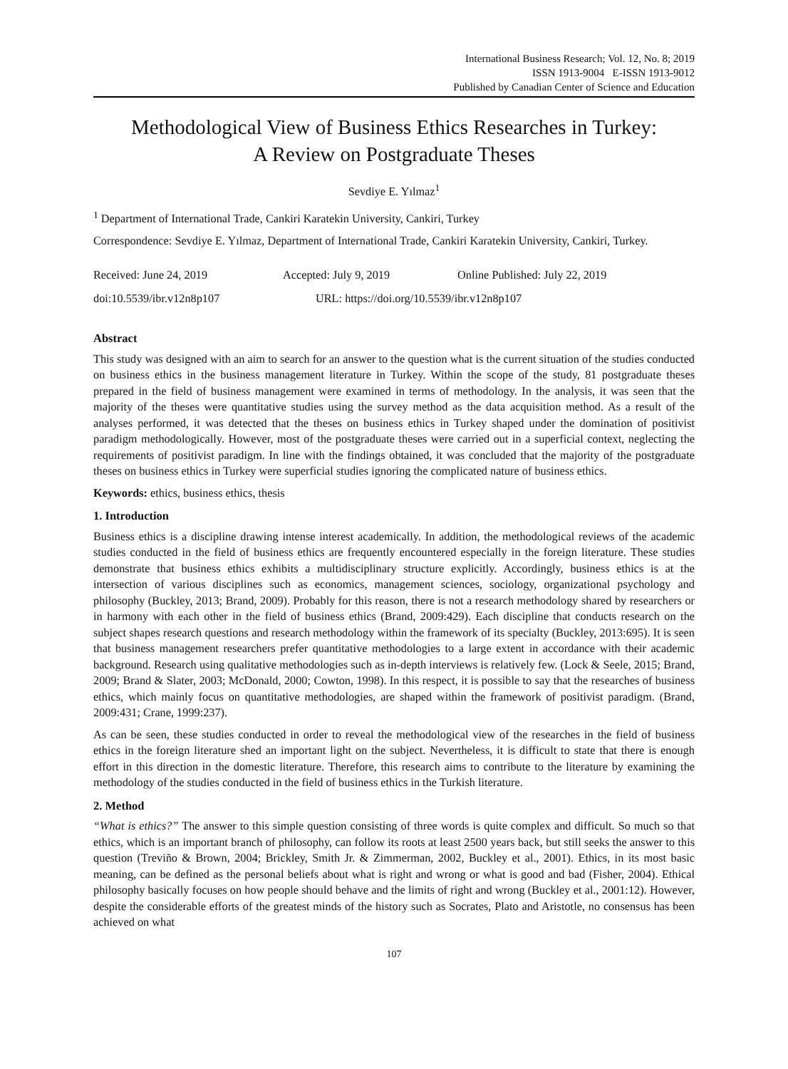International Business Research; Vol. 12, No. 8; 2019
ISSN 1913-9004 E-ISSN 1913-9012
Published by Canadian Center of Science and Education
Methodological View of Business Ethics Researches in Turkey:
A Review on Postgraduate Theses
Sevdiye E. Yılmaz<sup>1</sup>
<sup>1</sup> Department of International Trade, Cankiri Karatekin University, Cankiri, Turkey
Correspondence: Sevdiye E. Yılmaz, Department of International Trade, Cankiri Karatekin University, Cankiri, Turkey.
Received: June 24, 2019 Accepted: July 9, 2019 Online Published: July 22, 2019
doi:10.5539/ibr.v12n8p107 URL: https://doi.org/10.5539/ibr.v12n8p107
Abstract
This study was designed with an aim to search for an answer to the question what is the current situation of the studies conducted on business ethics in the business management literature in Turkey. Within the scope of the study, 81 postgraduate theses prepared in the field of business management were examined in terms of methodology. In the analysis, it was seen that the majority of the theses were quantitative studies using the survey method as the data acquisition method. As a result of the analyses performed, it was detected that the theses on business ethics in Turkey shaped under the domination of positivist paradigm methodologically. However, most of the postgraduate theses were carried out in a superficial context, neglecting the requirements of positivist paradigm. In line with the findings obtained, it was concluded that the majority of the postgraduate theses on business ethics in Turkey were superficial studies ignoring the complicated nature of business ethics.
Keywords: ethics, business ethics, thesis
1. Introduction
Business ethics is a discipline drawing intense interest academically. In addition, the methodological reviews of the academic studies conducted in the field of business ethics are frequently encountered especially in the foreign literature. These studies demonstrate that business ethics exhibits a multidisciplinary structure explicitly. Accordingly, business ethics is at the intersection of various disciplines such as economics, management sciences, sociology, organizational psychology and philosophy (Buckley, 2013; Brand, 2009). Probably for this reason, there is not a research methodology shared by researchers or in harmony with each other in the field of business ethics (Brand, 2009:429). Each discipline that conducts research on the subject shapes research questions and research methodology within the framework of its specialty (Buckley, 2013:695). It is seen that business management researchers prefer quantitative methodologies to a large extent in accordance with their academic background. Research using qualitative methodologies such as in-depth interviews is relatively few. (Lock & Seele, 2015; Brand, 2009; Brand & Slater, 2003; McDonald, 2000; Cowton, 1998). In this respect, it is possible to say that the researches of business ethics, which mainly focus on quantitative methodologies, are shaped within the framework of positivist paradigm. (Brand, 2009:431; Crane, 1999:237).
As can be seen, these studies conducted in order to reveal the methodological view of the researches in the field of business ethics in the foreign literature shed an important light on the subject. Nevertheless, it is difficult to state that there is enough effort in this direction in the domestic literature. Therefore, this research aims to contribute to the literature by examining the methodology of the studies conducted in the field of business ethics in the Turkish literature.
2. Method
“What is ethics?” The answer to this simple question consisting of three words is quite complex and difficult. So much so that ethics, which is an important branch of philosophy, can follow its roots at least 2500 years back, but still seeks the answer to this question (Treviño & Brown, 2004; Brickley, Smith Jr. & Zimmerman, 2002, Buckley et al., 2001). Ethics, in its most basic meaning, can be defined as the personal beliefs about what is right and wrong or what is good and bad (Fisher, 2004). Ethical philosophy basically focuses on how people should behave and the limits of right and wrong (Buckley et al., 2001:12). However, despite the considerable efforts of the greatest minds of the history such as Socrates, Plato and Aristotle, no consensus has been achieved on what
107